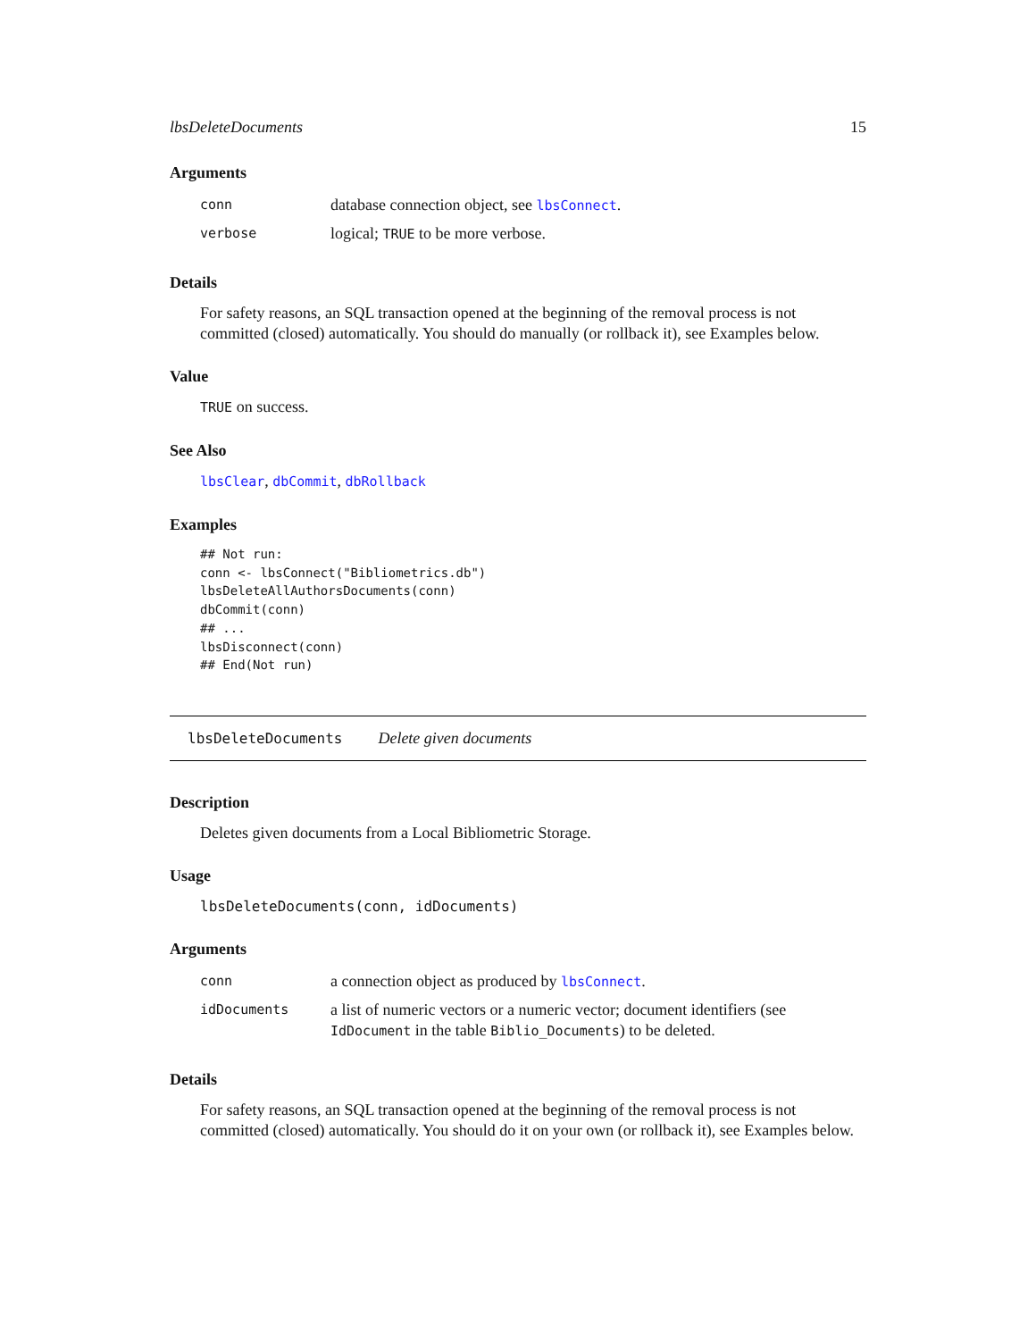lbsDeleteDocuments 15
Arguments
| conn | database connection object, see lbsConnect . |
| verbose | logical; TRUE to be more verbose. |
Details
For safety reasons, an SQL transaction opened at the beginning of the removal process is not committed (closed) automatically. You should do manually (or rollback it), see Examples below.
Value
TRUE on success.
See Also
lbsClear, dbCommit, dbRollback
Examples
## Not run:
conn <- lbsConnect("Bibliometrics.db")
lbsDeleteAllAuthorsDocuments(conn)
dbCommit(conn)
## ...
lbsDisconnect(conn)
## End(Not run)
lbsDeleteDocuments Delete given documents
Description
Deletes given documents from a Local Bibliometric Storage.
Usage
lbsDeleteDocuments(conn, idDocuments)
Arguments
| conn | a connection object as produced by lbsConnect . |
| idDocuments | a list of numeric vectors or a numeric vector; document identifiers (see IdDocument in the table Biblio_Documents ) to be deleted. |
Details
For safety reasons, an SQL transaction opened at the beginning of the removal process is not committed (closed) automatically. You should do it on your own (or rollback it), see Examples below.